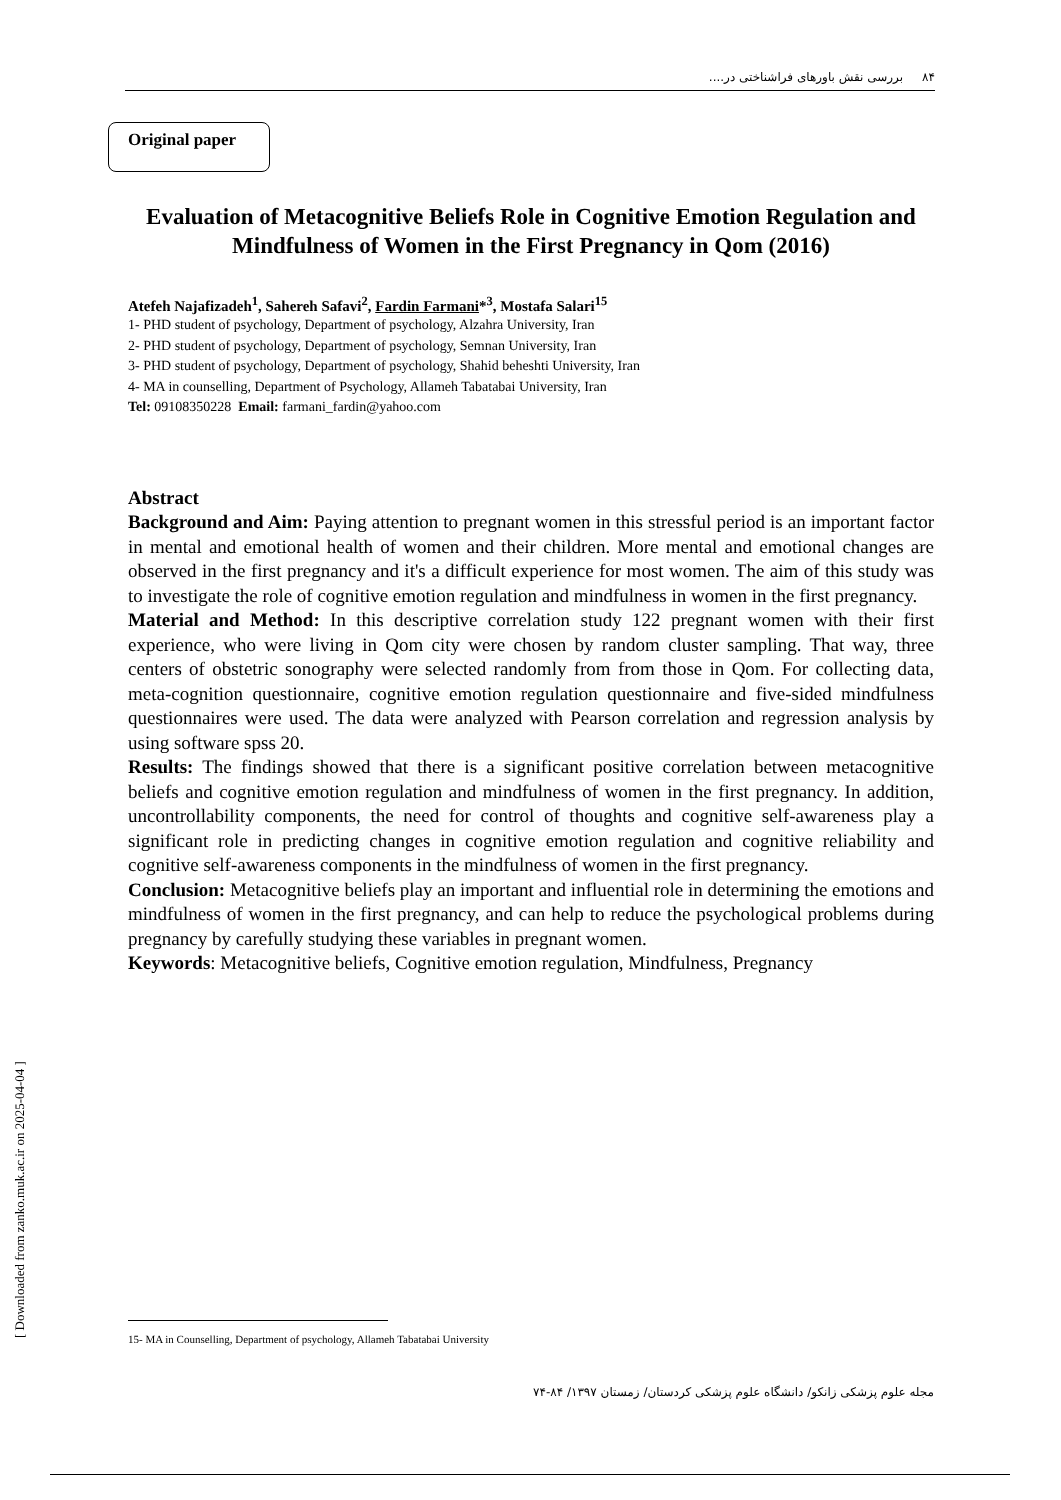۸۴ بررسی نقش باورهای فراشناختی در....
Original paper
Evaluation of Metacognitive Beliefs Role in Cognitive Emotion Regulation and Mindfulness of Women in the First Pregnancy in Qom (2016)
Atefeh Najafizadeh<sup>1</sup>, Sahereh Safavi<sup>2</sup>, Fardin Farmani*<sup>3</sup>, Mostafa Salari<sup>15</sup>
1- PHD student of psychology, Department of psychology, Alzahra University, Iran
2- PHD student of psychology, Department of psychology, Semnan University, Iran
3- PHD student of psychology, Department of psychology, Shahid beheshti University, Iran
4- MA in counselling, Department of Psychology, Allameh Tabatabai University, Iran
Tel: 09108350228 Email: farmani_fardin@yahoo.com
Abstract
Background and Aim: Paying attention to pregnant women in this stressful period is an important factor in mental and emotional health of women and their children. More mental and emotional changes are observed in the first pregnancy and it's a difficult experience for most women. The aim of this study was to investigate the role of cognitive emotion regulation and mindfulness in women in the first pregnancy.
Material and Method: In this descriptive correlation study 122 pregnant women with their first experience, who were living in Qom city were chosen by random cluster sampling. That way, three centers of obstetric sonography were selected randomly from from those in Qom. For collecting data, meta-cognition questionnaire, cognitive emotion regulation questionnaire and five-sided mindfulness questionnaires were used. The data were analyzed with Pearson correlation and regression analysis by using software spss 20.
Results: The findings showed that there is a significant positive correlation between metacognitive beliefs and cognitive emotion regulation and mindfulness of women in the first pregnancy. In addition, uncontrollability components, the need for control of thoughts and cognitive self-awareness play a significant role in predicting changes in cognitive emotion regulation and cognitive reliability and cognitive self-awareness components in the mindfulness of women in the first pregnancy.
Conclusion: Metacognitive beliefs play an important and influential role in determining the emotions and mindfulness of women in the first pregnancy, and can help to reduce the psychological problems during pregnancy by carefully studying these variables in pregnant women.
Keywords: Metacognitive beliefs, Cognitive emotion regulation, Mindfulness, Pregnancy
15- MA in Counselling, Department of psychology, Allameh Tabatabai University
مجله علوم پزشکی زانکو/ دانشگاه علوم پزشکی کردستان/ زمستان ۱۳۹۷/ ۸۴-۷۴
[ Downloaded from zanko.muk.ac.ir on 2025-04-04 ]